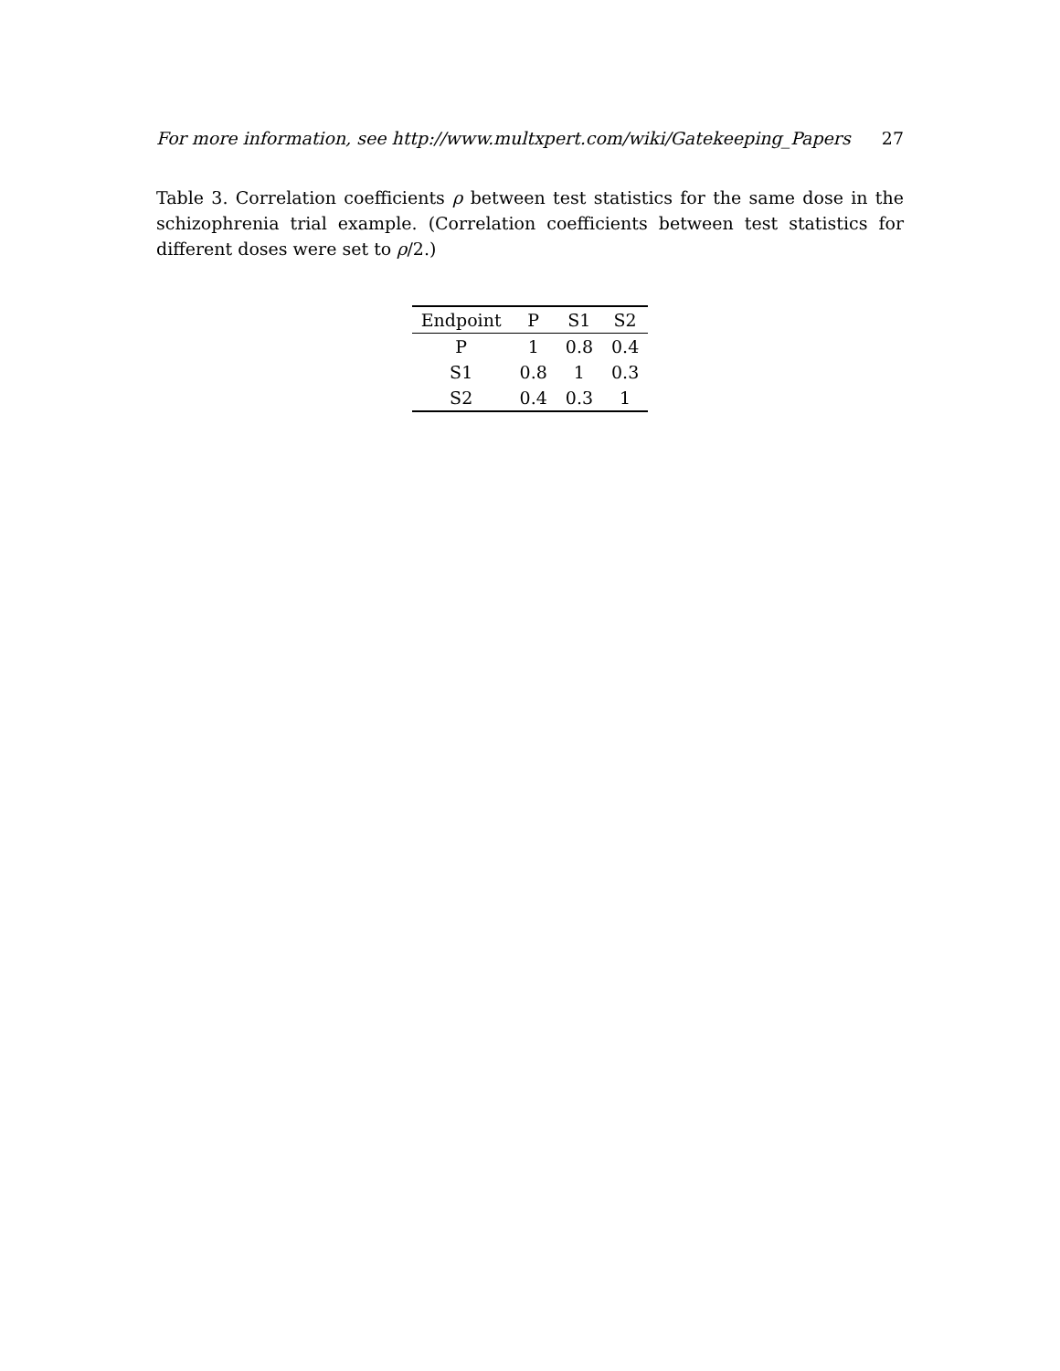For more information, see http://www.multxpert.com/wiki/Gatekeeping_Papers 27
Table 3. Correlation coefficients ρ between test statistics for the same dose in the schizophrenia trial example. (Correlation coefficients between test statistics for different doses were set to ρ/2.)
| Endpoint | P | S1 | S2 |
| --- | --- | --- | --- |
| P | 1 | 0.8 | 0.4 |
| S1 | 0.8 | 1 | 0.3 |
| S2 | 0.4 | 0.3 | 1 |